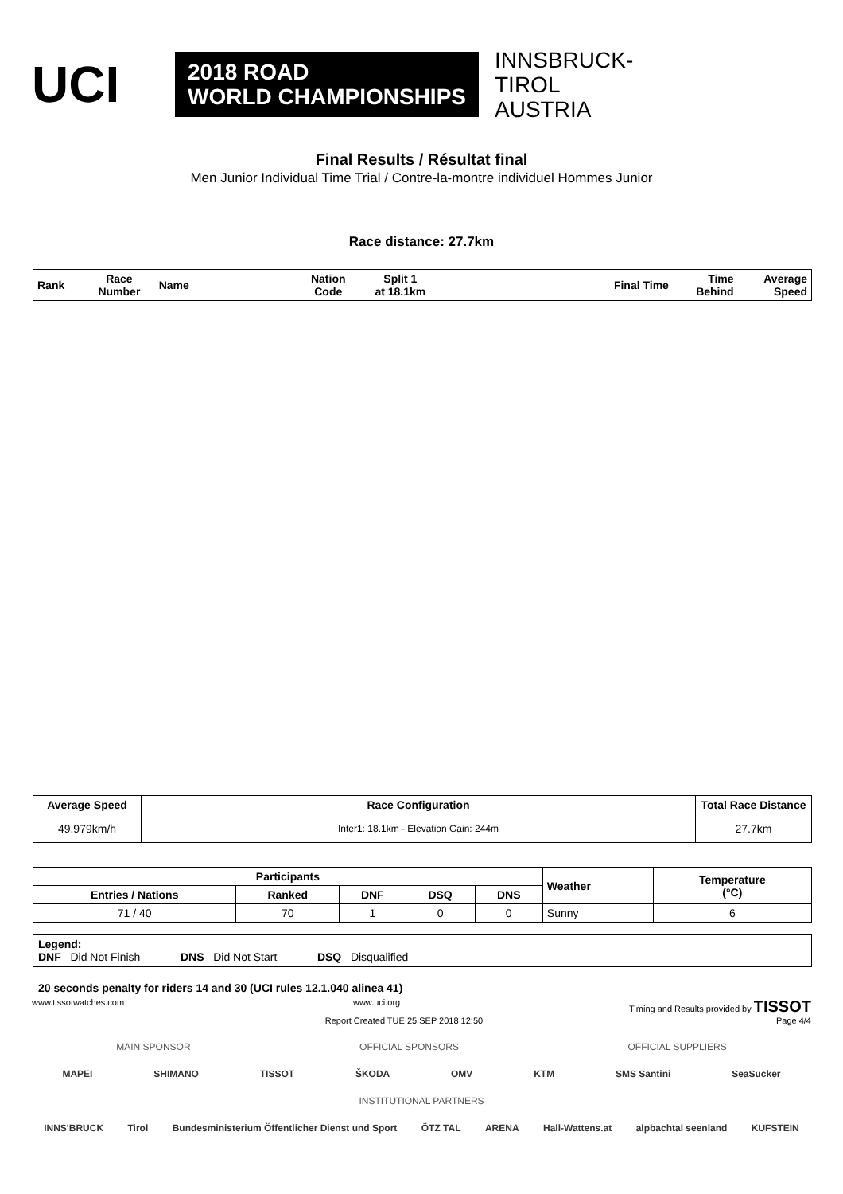UCI
2018 ROAD
WORLD CHAMPIONSHIPS
INNSBRUCK-TIROL
AUSTRIA
Final Results / Résultat final
Men Junior Individual Time Trial / Contre-la-montre individuel Hommes Junior
Race distance: 27.7km
| Rank | Race Number | Name | Nation Code | Split 1 at 18.1km | Final Time | Time Behind | Average Speed |
| --- | --- | --- | --- | --- | --- | --- | --- |
| Average Speed | Race Configuration | Total Race Distance |
| --- | --- | --- |
| 49.979km/h | Inter1: 18.1km - Elevation Gain: 244m | 27.7km |
| Participants | | | | | Weather | Temperature (°C) |
| --- | --- | --- | --- | --- | --- | --- |
| Entries / Nations | Ranked | DNF | DSQ | DNS | | |
| 71 / 40 | 70 | 1 | 0 | 0 | Sunny | 6 |
Legend:
DNF Did Not Finish DNS Did Not Start DSQ Disqualified
20 seconds penalty for riders 14 and 30 (UCI rules 12.1.040 alinea 41)
www.tissotwatches.com www.uci.org Timing and Results provided by TISSOT
Report Created TUE 25 SEP 2018 12:50 Page 4/4
MAIN SPONSOR OFFICIAL SPONSORS OFFICIAL SUPPLIERS
MAPEI SHIMANO TISSOT ŠKODA OMV KTM SMS Santini SeaSucker
INSTITUTIONAL PARTNERS
INNS'BRUCK Tirol Bundesministerium Öffentlicher Dienst und Sport ÖTZ TAL ARENA Hall-Wattens.at alpbachtal seenland KUFSTEIN